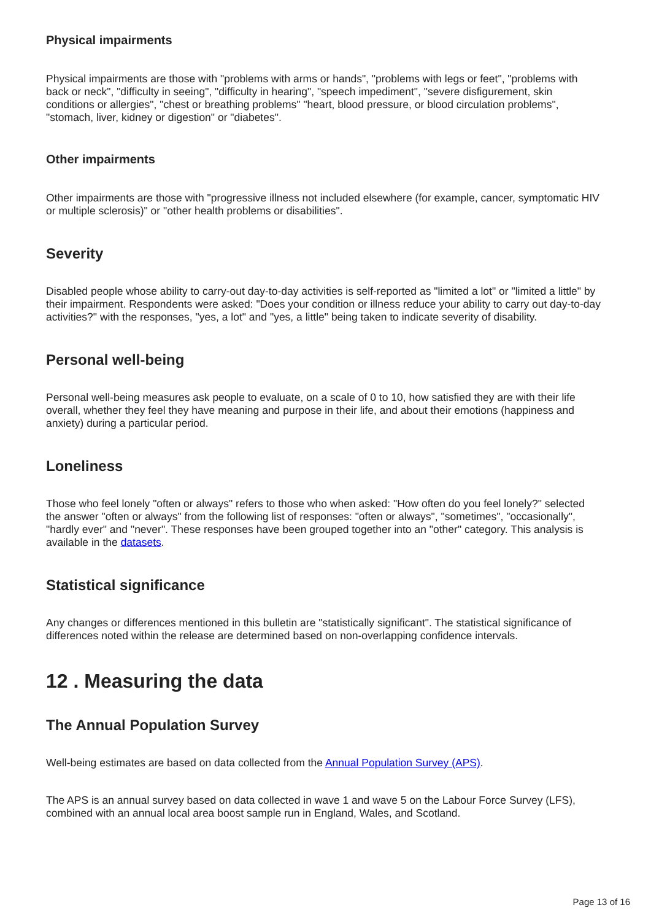Physical impairments
Physical impairments are those with "problems with arms or hands", "problems with legs or feet", "problems with back or neck", "difficulty in seeing", "difficulty in hearing", "speech impediment", "severe disfigurement, skin conditions or allergies", "chest or breathing problems" "heart, blood pressure, or blood circulation problems", "stomach, liver, kidney or digestion" or "diabetes".
Other impairments
Other impairments are those with "progressive illness not included elsewhere (for example, cancer, symptomatic HIV or multiple sclerosis)" or "other health problems or disabilities".
Severity
Disabled people whose ability to carry-out day-to-day activities is self-reported as "limited a lot" or "limited a little" by their impairment. Respondents were asked: "Does your condition or illness reduce your ability to carry out day-to-day activities?" with the responses, "yes, a lot" and "yes, a little" being taken to indicate severity of disability.
Personal well-being
Personal well-being measures ask people to evaluate, on a scale of 0 to 10, how satisfied they are with their life overall, whether they feel they have meaning and purpose in their life, and about their emotions (happiness and anxiety) during a particular period.
Loneliness
Those who feel lonely "often or always" refers to those who when asked: "How often do you feel lonely?" selected the answer "often or always" from the following list of responses: "often or always", "sometimes", "occasionally", "hardly ever" and "never". These responses have been grouped together into an "other" category. This analysis is available in the datasets.
Statistical significance
Any changes or differences mentioned in this bulletin are "statistically significant". The statistical significance of differences noted within the release are determined based on non-overlapping confidence intervals.
12 . Measuring the data
The Annual Population Survey
Well-being estimates are based on data collected from the Annual Population Survey (APS).
The APS is an annual survey based on data collected in wave 1 and wave 5 on the Labour Force Survey (LFS), combined with an annual local area boost sample run in England, Wales, and Scotland.
Page 13 of 16